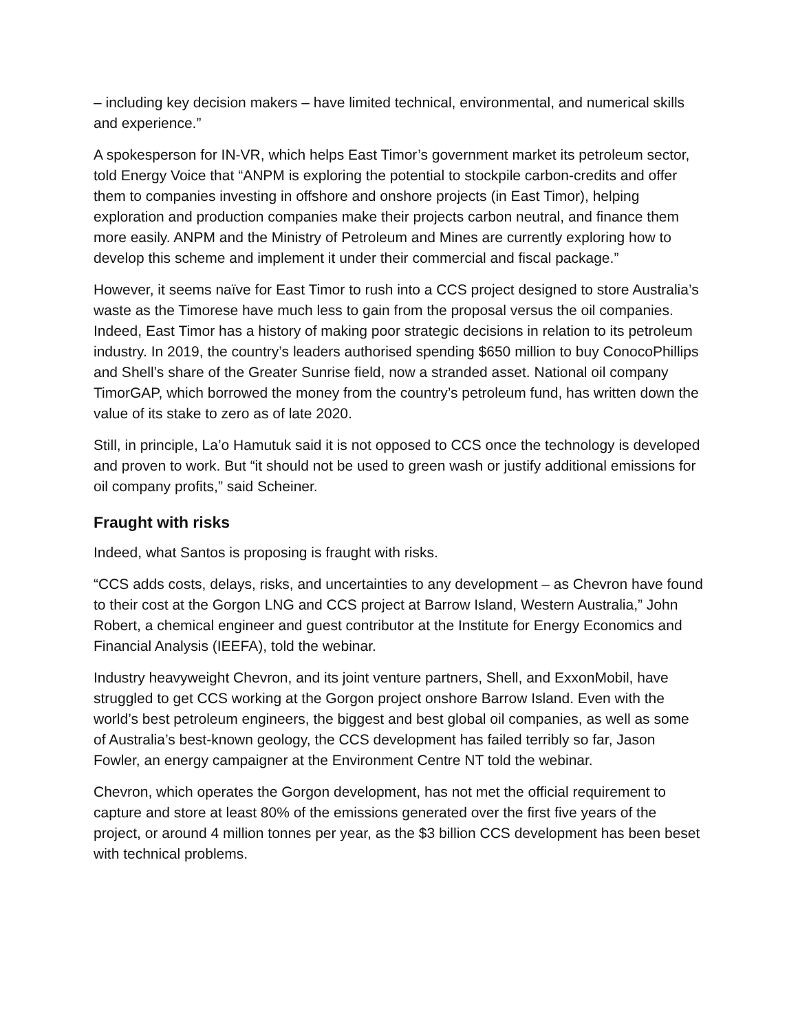– including key decision makers – have limited technical, environmental, and numerical skills and experience.”
A spokesperson for IN-VR, which helps East Timor’s government market its petroleum sector, told Energy Voice that “ANPM is exploring the potential to stockpile carbon-credits and offer them to companies investing in offshore and onshore projects (in East Timor), helping exploration and production companies make their projects carbon neutral, and finance them more easily. ANPM and the Ministry of Petroleum and Mines are currently exploring how to develop this scheme and implement it under their commercial and fiscal package.”
However, it seems naïve for East Timor to rush into a CCS project designed to store Australia’s waste as the Timorese have much less to gain from the proposal versus the oil companies. Indeed, East Timor has a history of making poor strategic decisions in relation to its petroleum industry. In 2019, the country’s leaders authorised spending $650 million to buy ConocoPhillips and Shell’s share of the Greater Sunrise field, now a stranded asset. National oil company TimorGAP, which borrowed the money from the country’s petroleum fund, has written down the value of its stake to zero as of late 2020.
Still, in principle, La’o Hamutuk said it is not opposed to CCS once the technology is developed and proven to work. But “it should not be used to green wash or justify additional emissions for oil company profits,” said Scheiner.
Fraught with risks
Indeed, what Santos is proposing is fraught with risks.
“CCS adds costs, delays, risks, and uncertainties to any development – as Chevron have found to their cost at the Gorgon LNG and CCS project at Barrow Island, Western Australia,” John Robert, a chemical engineer and guest contributor at the Institute for Energy Economics and Financial Analysis (IEEFA), told the webinar.
Industry heavyweight Chevron, and its joint venture partners, Shell, and ExxonMobil, have struggled to get CCS working at the Gorgon project onshore Barrow Island. Even with the world’s best petroleum engineers, the biggest and best global oil companies, as well as some of Australia’s best-known geology, the CCS development has failed terribly so far, Jason Fowler, an energy campaigner at the Environment Centre NT told the webinar.
Chevron, which operates the Gorgon development, has not met the official requirement to capture and store at least 80% of the emissions generated over the first five years of the project, or around 4 million tonnes per year, as the $3 billion CCS development has been beset with technical problems.